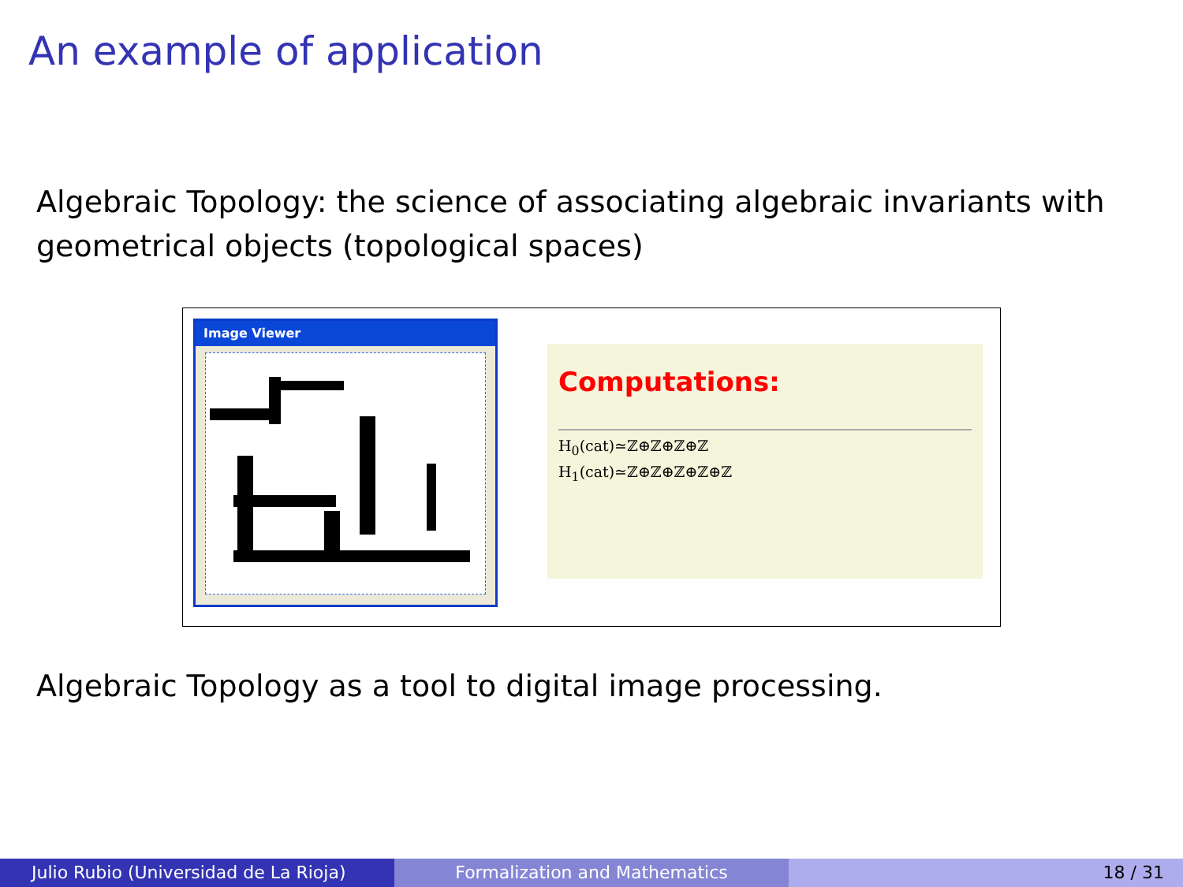An example of application
Algebraic Topology: the science of associating algebraic invariants with geometrical objects (topological spaces)
Image Viewer
Computations:
H<sub>0</sub>(cat)≃ℤ⊕ℤ⊕ℤ⊕ℤ
H<sub>1</sub>(cat)≃ℤ⊕ℤ⊕ℤ⊕ℤ⊕ℤ
Algebraic Topology as a tool to digital image processing.
Julio Rubio (Universidad de La Rioja) Formalization and Mathematics 18 / 31